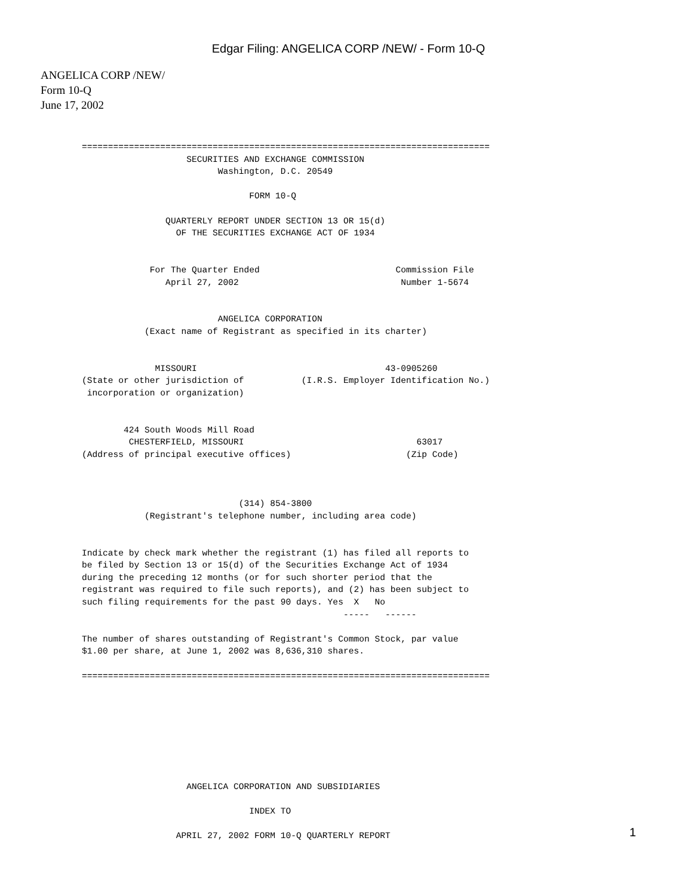Edgar Filing: ANGELICA CORP /NEW/ - Form 10-Q
ANGELICA CORP /NEW/
Form 10-Q
June 17, 2002
==============================================================================
                    SECURITIES AND EXCHANGE COMMISSION
                          Washington, D.C. 20549

                                FORM 10-Q

                QUARTERLY REPORT UNDER SECTION 13 OR 15(d)
                  OF THE SECURITIES EXCHANGE ACT OF 1934


             For The Quarter Ended                          Commission File
                April 27, 2002                               Number 1-5674


                          ANGELICA CORPORATION
            (Exact name of Registrant as specified in its charter)


              MISSOURI                                    43-0905260
(State or other jurisdiction of           (I.R.S. Employer Identification No.)
 incorporation or organization)


        424 South Woods Mill Road
         CHESTERFIELD, MISSOURI                                 63017
(Address of principal executive offices)                      (Zip Code)



                              (314) 854-3800
            (Registrant's telephone number, including area code)


Indicate by check mark whether the registrant (1) has filed all reports to
be filed by Section 13 or 15(d) of the Securities Exchange Act of 1934
during the preceding 12 months (or for such shorter period that the
registrant was required to file such reports), and (2) has been subject to
such filing requirements for the past 90 days. Yes  X   No
                                                  -----   ------

The number of shares outstanding of Registrant's Common Stock, par value
$1.00 per share, at June 1, 2002 was 8,636,310 shares.

==============================================================================








                    ANGELICA CORPORATION AND SUBSIDIARIES

                                INDEX TO

                  APRIL 27, 2002 FORM 10-Q QUARTERLY REPORT
1